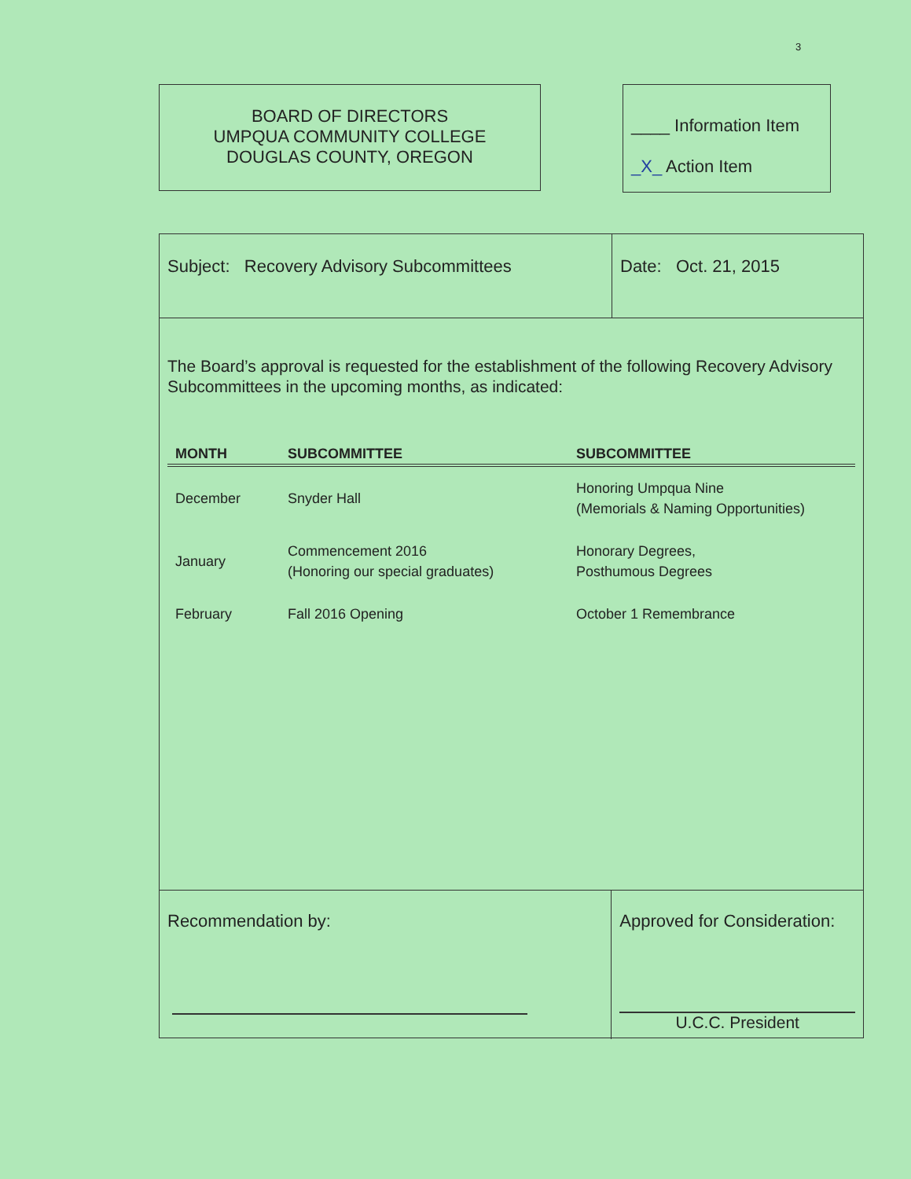3
BOARD OF DIRECTORS
UMPQUA COMMUNITY COLLEGE
DOUGLAS COUNTY, OREGON
____ Information Item
_X_ Action Item
Subject: Recovery Advisory Subcommittees Date: Oct. 21, 2015
The Board’s approval is requested for the establishment of the following Recovery Advisory Subcommittees in the upcoming months, as indicated:
| MONTH | SUBCOMMITTEE | SUBCOMMITTEE |
| --- | --- | --- |
| December | Snyder Hall | Honoring Umpqua Nine (Memorials & Naming Opportunities) |
| January | Commencement 2016 (Honoring our special graduates) | Honorary Degrees, Posthumous Degrees |
| February | Fall 2016 Opening | October 1 Remembrance |
Recommendation by: Approved for Consideration:
U.C.C. President